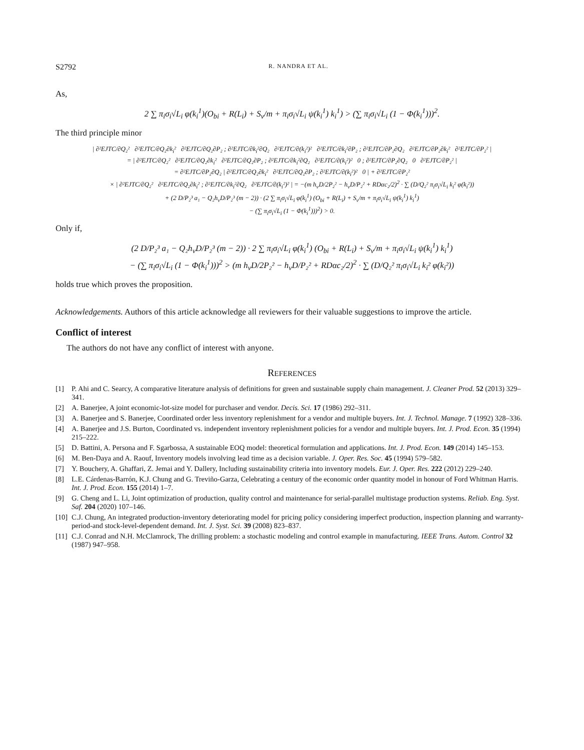S2792 R. NANDRA ET AL.
As,
2 ∑ π<sub>i</sub>σ<sub>i</sub>√L<sub>i</sub> φ(k<sub>i</sub><sup>1</sup>)(O<sub>bi</sub> + R(L<sub>i</sub>) + S<sub>v</sub>/m + π<sub>i</sub>σ<sub>i</sub>√L<sub>i</sub> ψ(k<sub>i</sub><sup>1</sup>) k<sub>i</sub><sup>1</sup>) > (∑ π<sub>i</sub>σ<sub>i</sub>√L<sub>i</sub> (1 − Φ(k<sub>i</sub><sup>1</sup>)))<sup>2</sup>.
The third principle minor
| ∂²EJTC/∂Q₂² ∂²EJTC/∂Q₂∂k<sub>i</sub>² ∂²EJTC/∂Q₂∂P₂ ; ∂²EJTC/∂k<sub>i</sub>²∂Q₂ ∂²EJTC/∂(k<sub>i</sub>²)² ∂²EJTC/∂k<sub>i</sub>²∂P₂ ; ∂²EJTC/∂P₂∂Q₂ ∂²EJTC/∂P₂∂k<sub>i</sub>² ∂²EJTC/∂P₂² |
= | ∂²EJTC/∂Q₂² ∂²EJTC/∂Q₂∂k<sub>i</sub>² ∂²EJTC/∂Q₂∂P₂ ; ∂²EJTC/∂k<sub>i</sub>²∂Q₂ ∂²EJTC/∂(k<sub>i</sub>²)² 0 ; ∂²EJTC/∂P₂∂Q₂ 0 ∂²EJTC/∂P₂² |
= ∂²EJTC/∂P₂∂Q₂ | ∂²EJTC/∂Q₂∂k<sub>i</sub>² ∂²EJTC/∂Q₂∂P₂ ; ∂²EJTC/∂(k<sub>i</sub>²)² 0 | + ∂²EJTC/∂P₂²
× | ∂²EJTC/∂Q₂² ∂²EJTC/∂Q₂∂k<sub>i</sub>² ; ∂²EJTC/∂k<sub>i</sub>²∂Q₂ ∂²EJTC/∂(k<sub>i</sub>²)² | = −(m h<sub>v</sub>D/2P₂² − h<sub>v</sub>D/P₂² + RDαc₂/2)<sup>2</sup> · ∑ (D/Q₂² π<sub>i</sub>σ<sub>i</sub>√L<sub>i</sub> k<sub>i</sub>² φ(k<sub>i</sub>²))
+ (2 D/P₂³ a₁ − Q₂h<sub>v</sub>D/P₂³ (m − 2)) · (2 ∑ π<sub>i</sub>σ<sub>i</sub>√L<sub>i</sub> φ(k<sub>i</sub><sup>1</sup>) (O<sub>bi</sub> + R(L<sub>i</sub>) + S<sub>v</sub>/m + π<sub>i</sub>σ<sub>i</sub>√L<sub>i</sub> ψ(k<sub>i</sub><sup>1</sup>) k<sub>i</sub><sup>1</sup>)
− (∑ π<sub>i</sub>σ<sub>i</sub>√L<sub>i</sub> (1 − Φ(k<sub>i</sub><sup>1</sup>)))<sup>2</sup>) > 0.
Only if,
(2 D/P₂³ a₁ − Q₂h<sub>v</sub>D/P₂³ (m − 2)) · 2 ∑ π<sub>i</sub>σ<sub>i</sub>√L<sub>i</sub> φ(k<sub>i</sub><sup>1</sup>) (O<sub>bi</sub> + R(L<sub>i</sub>) + S<sub>v</sub>/m + π<sub>i</sub>σ<sub>i</sub>√L<sub>i</sub> ψ(k<sub>i</sub><sup>1</sup>) k<sub>i</sub><sup>1</sup>)
− (∑ π<sub>i</sub>σ<sub>i</sub>√L<sub>i</sub> (1 − Φ(k<sub>i</sub><sup>1</sup>)))<sup>2</sup> > (m h<sub>v</sub>D/2P₂² − h<sub>v</sub>D/P₂² + RDαc₂/2)<sup>2</sup> · ∑ (D/Q₂² π<sub>i</sub>σ<sub>i</sub>√L<sub>i</sub> k<sub>i</sub>² φ(k<sub>i</sub>²))
holds true which proves the proposition.
Acknowledgements. Authors of this article acknowledge all reviewers for their valuable suggestions to improve the article.
Conflict of interest
The authors do not have any conflict of interest with anyone.
REFERENCES
[1] P. Ahi and C. Searcy, A comparative literature analysis of definitions for green and sustainable supply chain management. J. Cleaner Prod. 52 (2013) 329–341.
[2] A. Banerjee, A joint economic-lot-size model for purchaser and vendor. Decis. Sci. 17 (1986) 292–311.
[3] A. Banerjee and S. Banerjee, Coordinated order less inventory replenishment for a vendor and multiple buyers. Int. J. Technol. Manage. 7 (1992) 328–336.
[4] A. Banerjee and J.S. Burton, Coordinated vs. independent inventory replenishment policies for a vendor and multiple buyers. Int. J. Prod. Econ. 35 (1994) 215–222.
[5] D. Battini, A. Persona and F. Sgarbossa, A sustainable EOQ model: theoretical formulation and applications. Int. J. Prod. Econ. 149 (2014) 145–153.
[6] M. Ben-Daya and A. Raouf, Inventory models involving lead time as a decision variable. J. Oper. Res. Soc. 45 (1994) 579–582.
[7] Y. Bouchery, A. Ghaffari, Z. Jemai and Y. Dallery, Including sustainability criteria into inventory models. Eur. J. Oper. Res. 222 (2012) 229–240.
[8] L.E. Cárdenas-Barrón, K.J. Chung and G. Treviño-Garza, Celebrating a century of the economic order quantity model in honour of Ford Whitman Harris. Int. J. Prod. Econ. 155 (2014) 1–7.
[9] G. Cheng and L. Li, Joint optimization of production, quality control and maintenance for serial-parallel multistage production systems. Reliab. Eng. Syst. Saf. 204 (2020) 107–146.
[10] C.J. Chung, An integrated production-inventory deteriorating model for pricing policy considering imperfect production, inspection planning and warranty-period-and stock-level-dependent demand. Int. J. Syst. Sci. 39 (2008) 823–837.
[11] C.J. Conrad and N.H. McClamrock, The drilling problem: a stochastic modeling and control example in manufacturing. IEEE Trans. Autom. Control 32 (1987) 947–958.